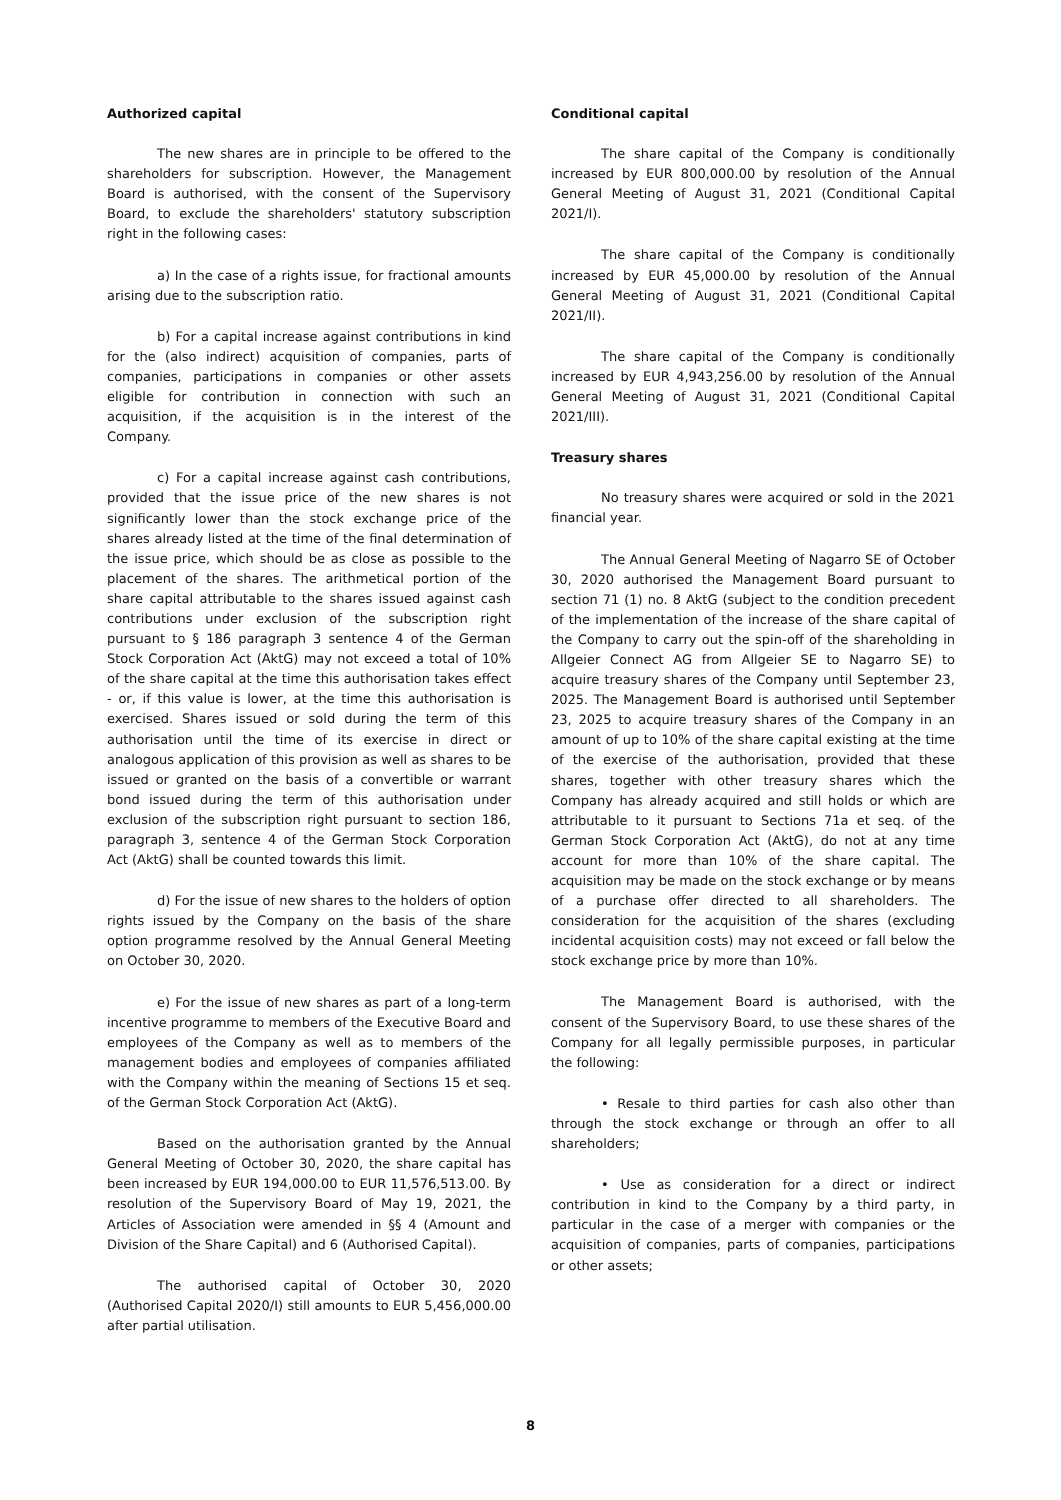Authorized capital
The new shares are in principle to be offered to the shareholders for subscription. However, the Management Board is authorised, with the consent of the Supervisory Board, to exclude the shareholders' statutory subscription right in the following cases:
a) In the case of a rights issue, for fractional amounts arising due to the subscription ratio.
b) For a capital increase against contributions in kind for the (also indirect) acquisition of companies, parts of companies, participations in companies or other assets eligible for contribution in connection with such an acquisition, if the acquisition is in the interest of the Company.
c) For a capital increase against cash contributions, provided that the issue price of the new shares is not significantly lower than the stock exchange price of the shares already listed at the time of the final determination of the issue price, which should be as close as possible to the placement of the shares. The arithmetical portion of the share capital attributable to the shares issued against cash contributions under exclusion of the subscription right pursuant to § 186 paragraph 3 sentence 4 of the German Stock Corporation Act (AktG) may not exceed a total of 10% of the share capital at the time this authorisation takes effect - or, if this value is lower, at the time this authorisation is exercised. Shares issued or sold during the term of this authorisation until the time of its exercise in direct or analogous application of this provision as well as shares to be issued or granted on the basis of a convertible or warrant bond issued during the term of this authorisation under exclusion of the subscription right pursuant to section 186, paragraph 3, sentence 4 of the German Stock Corporation Act (AktG) shall be counted towards this limit.
d) For the issue of new shares to the holders of option rights issued by the Company on the basis of the share option programme resolved by the Annual General Meeting on October 30, 2020.
e) For the issue of new shares as part of a long-term incentive programme to members of the Executive Board and employees of the Company as well as to members of the management bodies and employees of companies affiliated with the Company within the meaning of Sections 15 et seq. of the German Stock Corporation Act (AktG).
Based on the authorisation granted by the Annual General Meeting of October 30, 2020, the share capital has been increased by EUR 194,000.00 to EUR 11,576,513.00. By resolution of the Supervisory Board of May 19, 2021, the Articles of Association were amended in §§ 4 (Amount and Division of the Share Capital) and 6 (Authorised Capital).
The authorised capital of October 30, 2020 (Authorised Capital 2020/I) still amounts to EUR 5,456,000.00 after partial utilisation.
Conditional capital
The share capital of the Company is conditionally increased by EUR 800,000.00 by resolution of the Annual General Meeting of August 31, 2021 (Conditional Capital 2021/I).
The share capital of the Company is conditionally increased by EUR 45,000.00 by resolution of the Annual General Meeting of August 31, 2021 (Conditional Capital 2021/II).
The share capital of the Company is conditionally increased by EUR 4,943,256.00 by resolution of the Annual General Meeting of August 31, 2021 (Conditional Capital 2021/III).
Treasury shares
No treasury shares were acquired or sold in the 2021 financial year.
The Annual General Meeting of Nagarro SE of October 30, 2020 authorised the Management Board pursuant to section 71 (1) no. 8 AktG (subject to the condition precedent of the implementation of the increase of the share capital of the Company to carry out the spin-off of the shareholding in Allgeier Connect AG from Allgeier SE to Nagarro SE) to acquire treasury shares of the Company until September 23, 2025. The Management Board is authorised until September 23, 2025 to acquire treasury shares of the Company in an amount of up to 10% of the share capital existing at the time of the exercise of the authorisation, provided that these shares, together with other treasury shares which the Company has already acquired and still holds or which are attributable to it pursuant to Sections 71a et seq. of the German Stock Corporation Act (AktG), do not at any time account for more than 10% of the share capital. The acquisition may be made on the stock exchange or by means of a purchase offer directed to all shareholders. The consideration for the acquisition of the shares (excluding incidental acquisition costs) may not exceed or fall below the stock exchange price by more than 10%.
The Management Board is authorised, with the consent of the Supervisory Board, to use these shares of the Company for all legally permissible purposes, in particular the following:
• Resale to third parties for cash also other than through the stock exchange or through an offer to all shareholders;
• Use as consideration for a direct or indirect contribution in kind to the Company by a third party, in particular in the case of a merger with companies or the acquisition of companies, parts of companies, participations or other assets;
8